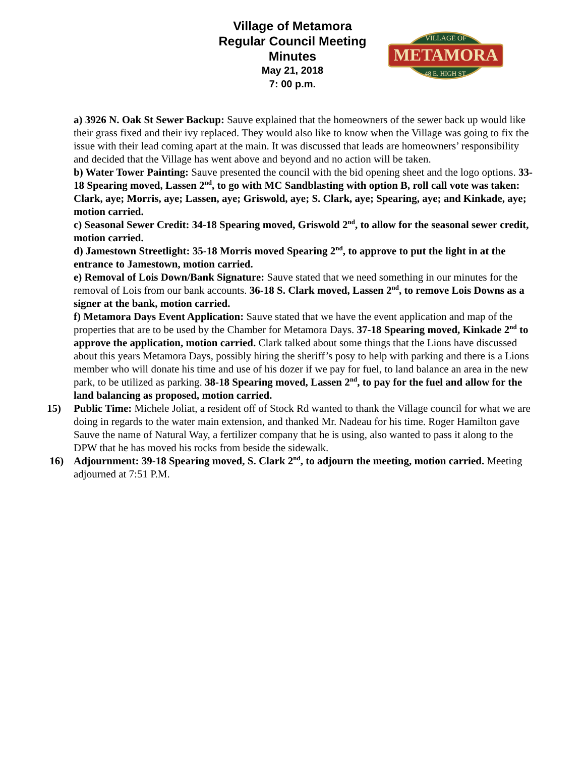Village of Metamora
Regular Council Meeting
Minutes
May 21, 2018
7: 00 p.m.
METAMORA
VILLAGE OF
48 E. HIGH ST.
a) 3926 N. Oak St Sewer Backup: Sauve explained that the homeowners of the sewer back up would like their grass fixed and their ivy replaced. They would also like to know when the Village was going to fix the issue with their lead coming apart at the main. It was discussed that leads are homeowners’ responsibility and decided that the Village has went above and beyond and no action will be taken.
b) Water Tower Painting: Sauve presented the council with the bid opening sheet and the logo options. 33-18 Spearing moved, Lassen 2<sup>nd</sup>, to go with MC Sandblasting with option B, roll call vote was taken: Clark, aye; Morris, aye; Lassen, aye; Griswold, aye; S. Clark, aye; Spearing, aye; and Kinkade, aye; motion carried.
c) Seasonal Sewer Credit: 34-18 Spearing moved, Griswold 2<sup>nd</sup>, to allow for the seasonal sewer credit, motion carried.
d) Jamestown Streetlight: 35-18 Morris moved Spearing 2<sup>nd</sup>, to approve to put the light in at the entrance to Jamestown, motion carried.
e) Removal of Lois Down/Bank Signature: Sauve stated that we need something in our minutes for the removal of Lois from our bank accounts. 36-18 S. Clark moved, Lassen 2<sup>nd</sup>, to remove Lois Downs as a signer at the bank, motion carried.
f) Metamora Days Event Application: Sauve stated that we have the event application and map of the properties that are to be used by the Chamber for Metamora Days. 37-18 Spearing moved, Kinkade 2<sup>nd</sup> to approve the application, motion carried. Clark talked about some things that the Lions have discussed about this years Metamora Days, possibly hiring the sheriff’s posy to help with parking and there is a Lions member who will donate his time and use of his dozer if we pay for fuel, to land balance an area in the new park, to be utilized as parking. 38-18 Spearing moved, Lassen 2<sup>nd</sup>, to pay for the fuel and allow for the land balancing as proposed, motion carried.
15) Public Time: Michele Joliat, a resident off of Stock Rd wanted to thank the Village council for what we are doing in regards to the water main extension, and thanked Mr. Nadeau for his time. Roger Hamilton gave Sauve the name of Natural Way, a fertilizer company that he is using, also wanted to pass it along to the DPW that he has moved his rocks from beside the sidewalk.
16) Adjournment: 39-18 Spearing moved, S. Clark 2<sup>nd</sup>, to adjourn the meeting, motion carried. Meeting adjourned at 7:51 P.M.